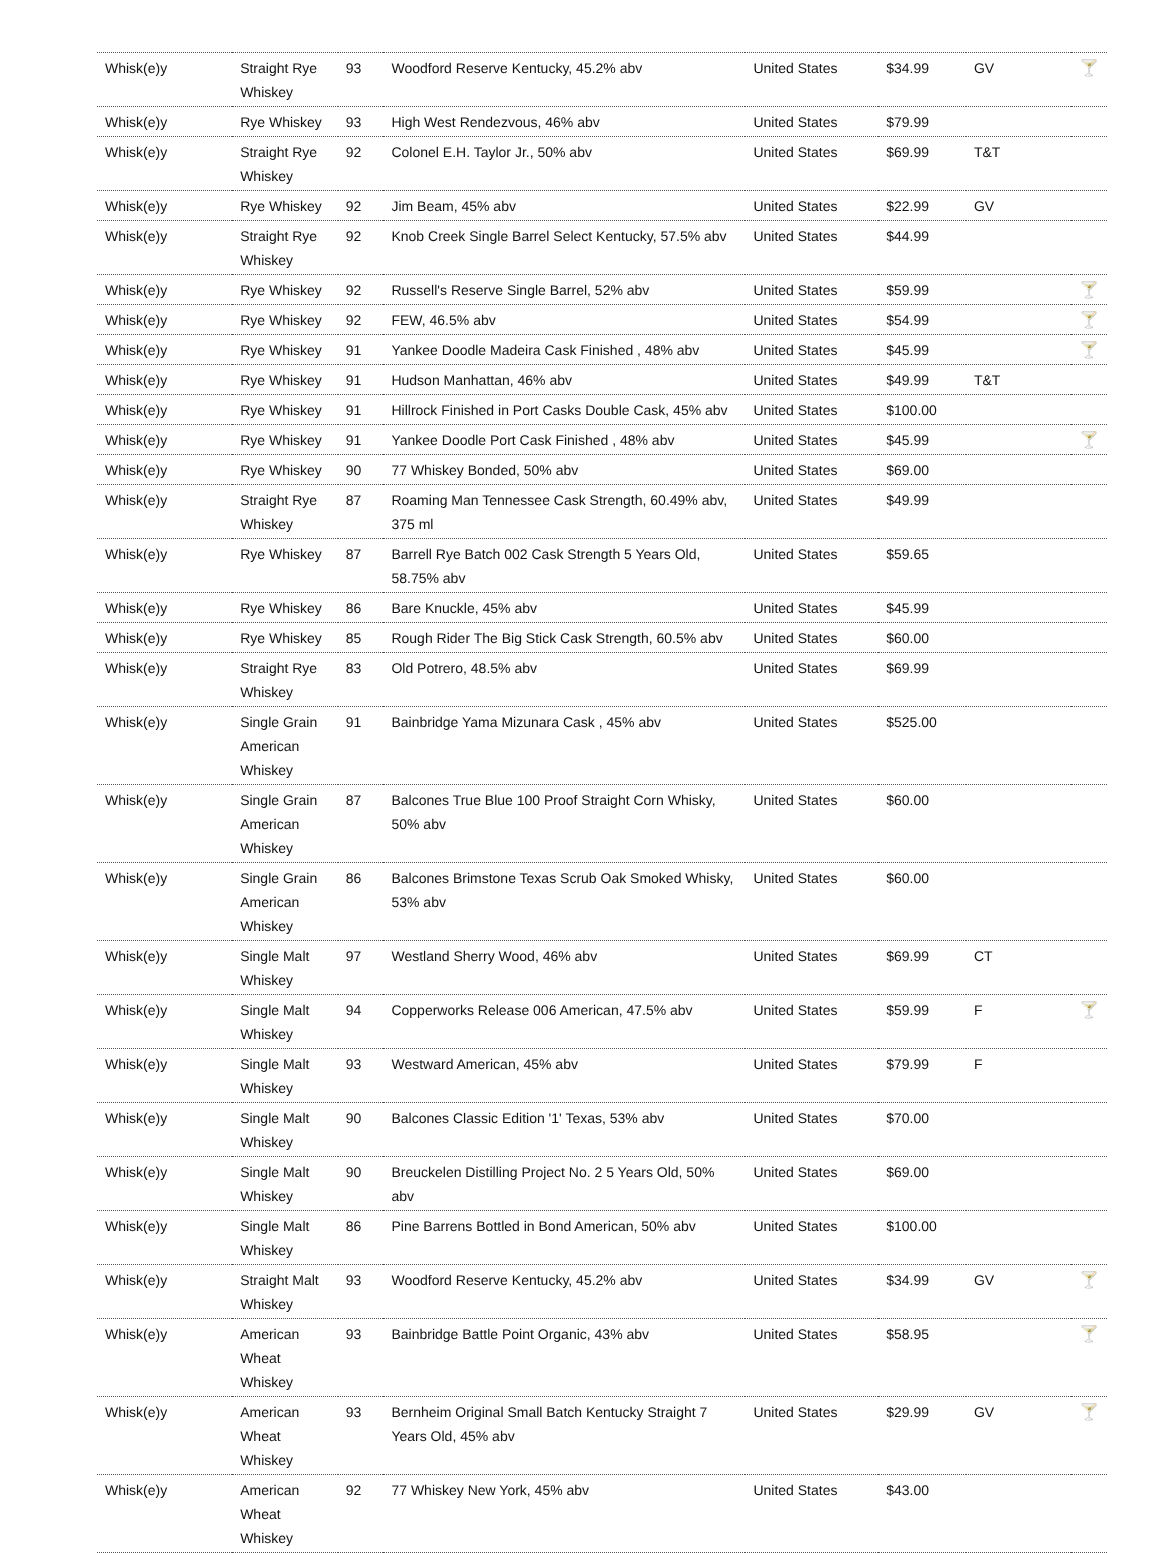| Whisk(e)y | Straight Rye Whiskey | 93 | Woodford Reserve Kentucky, 45.2% abv | United States | $34.99 | GV | 🍸 |
| Whisk(e)y | Rye Whiskey | 93 | High West Rendezvous, 46% abv | United States | $79.99 | | |
| Whisk(e)y | Straight Rye Whiskey | 92 | Colonel E.H. Taylor Jr., 50% abv | United States | $69.99 | T&T | |
| Whisk(e)y | Rye Whiskey | 92 | Jim Beam, 45% abv | United States | $22.99 | GV | |
| Whisk(e)y | Straight Rye Whiskey | 92 | Knob Creek Single Barrel Select Kentucky, 57.5% abv | United States | $44.99 | | |
| Whisk(e)y | Rye Whiskey | 92 | Russell's Reserve Single Barrel, 52% abv | United States | $59.99 | | 🍸 |
| Whisk(e)y | Rye Whiskey | 92 | FEW, 46.5% abv | United States | $54.99 | | 🍸 |
| Whisk(e)y | Rye Whiskey | 91 | Yankee Doodle Madeira Cask Finished , 48% abv | United States | $45.99 | | 🍸 |
| Whisk(e)y | Rye Whiskey | 91 | Hudson Manhattan, 46% abv | United States | $49.99 | T&T | |
| Whisk(e)y | Rye Whiskey | 91 | Hillrock Finished in Port Casks Double Cask, 45% abv | United States | $100.00 | | |
| Whisk(e)y | Rye Whiskey | 91 | Yankee Doodle Port Cask Finished , 48% abv | United States | $45.99 | | 🍸 |
| Whisk(e)y | Rye Whiskey | 90 | 77 Whiskey Bonded, 50% abv | United States | $69.00 | | |
| Whisk(e)y | Straight Rye Whiskey | 87 | Roaming Man Tennessee Cask Strength, 60.49% abv, 375 ml | United States | $49.99 | | |
| Whisk(e)y | Rye Whiskey | 87 | Barrell Rye Batch 002 Cask Strength 5 Years Old, 58.75% abv | United States | $59.65 | | |
| Whisk(e)y | Rye Whiskey | 86 | Bare Knuckle, 45% abv | United States | $45.99 | | |
| Whisk(e)y | Rye Whiskey | 85 | Rough Rider The Big Stick Cask Strength, 60.5% abv | United States | $60.00 | | |
| Whisk(e)y | Straight Rye Whiskey | 83 | Old Potrero, 48.5% abv | United States | $69.99 | | |
| Whisk(e)y | Single Grain American Whiskey | 91 | Bainbridge Yama Mizunara Cask , 45% abv | United States | $525.00 | | |
| Whisk(e)y | Single Grain American Whiskey | 87 | Balcones True Blue 100 Proof Straight Corn Whisky, 50% abv | United States | $60.00 | | |
| Whisk(e)y | Single Grain American Whiskey | 86 | Balcones Brimstone Texas Scrub Oak Smoked Whisky, 53% abv | United States | $60.00 | | |
| Whisk(e)y | Single Malt Whiskey | 97 | Westland Sherry Wood, 46% abv | United States | $69.99 | CT | |
| Whisk(e)y | Single Malt Whiskey | 94 | Copperworks Release 006 American, 47.5% abv | United States | $59.99 | F | 🍸 |
| Whisk(e)y | Single Malt Whiskey | 93 | Westward American, 45% abv | United States | $79.99 | F | |
| Whisk(e)y | Single Malt Whiskey | 90 | Balcones Classic Edition '1' Texas, 53% abv | United States | $70.00 | | |
| Whisk(e)y | Single Malt Whiskey | 90 | Breuckelen Distilling Project No. 2 5 Years Old, 50% abv | United States | $69.00 | | |
| Whisk(e)y | Single Malt Whiskey | 86 | Pine Barrens Bottled in Bond American, 50% abv | United States | $100.00 | | |
| Whisk(e)y | Straight Malt Whiskey | 93 | Woodford Reserve Kentucky, 45.2% abv | United States | $34.99 | GV | 🍸 |
| Whisk(e)y | American Wheat Whiskey | 93 | Bainbridge Battle Point Organic, 43% abv | United States | $58.95 | | 🍸 |
| Whisk(e)y | American Wheat Whiskey | 93 | Bernheim Original Small Batch Kentucky Straight 7 Years Old, 45% abv | United States | $29.99 | GV | 🍸 |
| Whisk(e)y | American Wheat Whiskey | 92 | 77 Whiskey New York, 45% abv | United States | $43.00 | | |